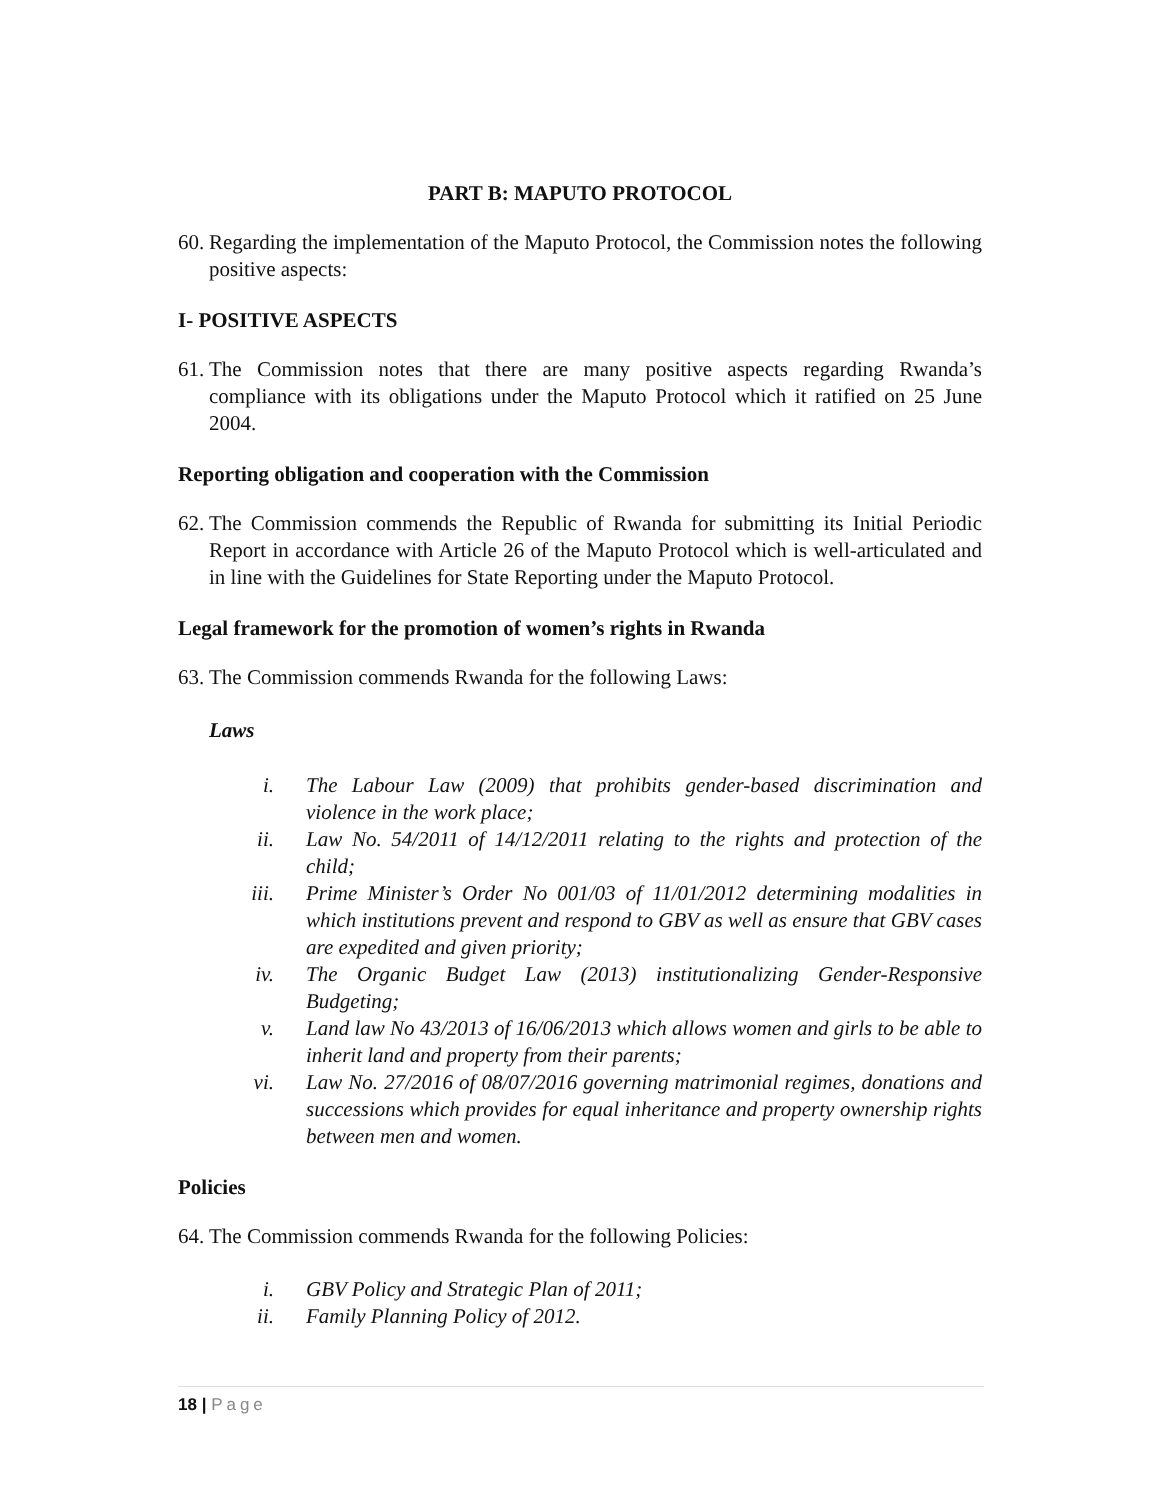PART B: MAPUTO PROTOCOL
60. Regarding the implementation of the Maputo Protocol, the Commission notes the following positive aspects:
I- POSITIVE ASPECTS
61. The Commission notes that there are many positive aspects regarding Rwanda’s compliance with its obligations under the Maputo Protocol which it ratified on 25 June 2004.
Reporting obligation and cooperation with the Commission
62. The Commission commends the Republic of Rwanda for submitting its Initial Periodic Report in accordance with Article 26 of the Maputo Protocol which is well-articulated and in line with the Guidelines for State Reporting under the Maputo Protocol.
Legal framework for the promotion of women’s rights in Rwanda
63. The Commission commends Rwanda for the following Laws:
Laws
i. The Labour Law (2009) that prohibits gender-based discrimination and violence in the work place;
ii. Law No. 54/2011 of 14/12/2011 relating to the rights and protection of the child;
iii. Prime Minister’s Order No 001/03 of 11/01/2012 determining modalities in which institutions prevent and respond to GBV as well as ensure that GBV cases are expedited and given priority;
iv. The Organic Budget Law (2013) institutionalizing Gender-Responsive Budgeting;
v. Land law No 43/2013 of 16/06/2013 which allows women and girls to be able to inherit land and property from their parents;
vi. Law No. 27/2016 of 08/07/2016 governing matrimonial regimes, donations and successions which provides for equal inheritance and property ownership rights between men and women.
Policies
64. The Commission commends Rwanda for the following Policies:
i. GBV Policy and Strategic Plan of 2011;
ii. Family Planning Policy of 2012.
18 | Page